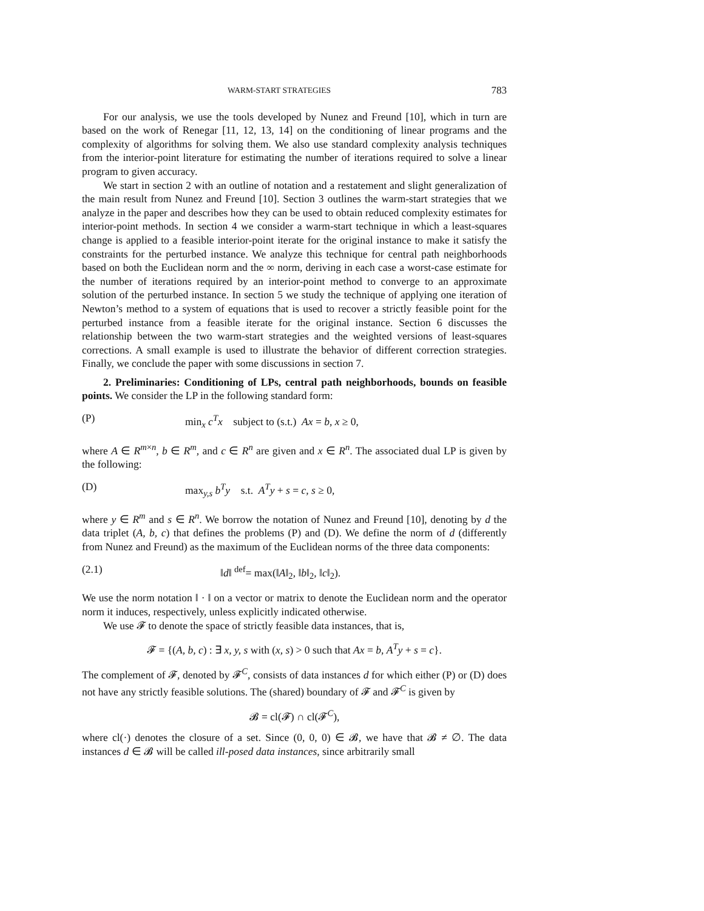WARM-START STRATEGIES 783
For our analysis, we use the tools developed by Nunez and Freund [10], which in turn are based on the work of Renegar [11, 12, 13, 14] on the conditioning of linear programs and the complexity of algorithms for solving them. We also use standard complexity analysis techniques from the interior-point literature for estimating the number of iterations required to solve a linear program to given accuracy.
We start in section 2 with an outline of notation and a restatement and slight generalization of the main result from Nunez and Freund [10]. Section 3 outlines the warm-start strategies that we analyze in the paper and describes how they can be used to obtain reduced complexity estimates for interior-point methods. In section 4 we consider a warm-start technique in which a least-squares change is applied to a feasible interior-point iterate for the original instance to make it satisfy the constraints for the perturbed instance. We analyze this technique for central path neighborhoods based on both the Euclidean norm and the ∞ norm, deriving in each case a worst-case estimate for the number of iterations required by an interior-point method to converge to an approximate solution of the perturbed instance. In section 5 we study the technique of applying one iteration of Newton’s method to a system of equations that is used to recover a strictly feasible point for the perturbed instance from a feasible iterate for the original instance. Section 6 discusses the relationship between the two warm-start strategies and the weighted versions of least-squares corrections. A small example is used to illustrate the behavior of different correction strategies. Finally, we conclude the paper with some discussions in section 7.
2. Preliminaries: Conditioning of LPs, central path neighborhoods, bounds on feasible points. We consider the LP in the following standard form:
(P) min<sub>x</sub> c<sup>T</sup>x subject to (s.t.) Ax = b, x ≥ 0,
where A ∈ R<sup>m×n</sup>, b ∈ R<sup>m</sup>, and c ∈ R<sup>n</sup> are given and x ∈ R<sup>n</sup>. The associated dual LP is given by the following:
(D) max<sub>y,s</sub> b<sup>T</sup>y s.t. A<sup>T</sup>y + s = c, s ≥ 0,
where y ∈ R<sup>m</sup> and s ∈ R<sup>n</sup>. We borrow the notation of Nunez and Freund [10], denoting by d the data triplet (A, b, c) that defines the problems (P) and (D). We define the norm of d (differently from Nunez and Freund) as the maximum of the Euclidean norms of the three data components:
(2.1) ‖d‖ <sup>def</sup>= max(‖A‖<sub>2</sub>, ‖b‖<sub>2</sub>, ‖c‖<sub>2</sub>).
We use the norm notation ‖ · ‖ on a vector or matrix to denote the Euclidean norm and the operator norm it induces, respectively, unless explicitly indicated otherwise.
We use 𝓕 to denote the space of strictly feasible data instances, that is,
𝓕 = {(A, b, c) : ∃ x, y, s with (x, s) > 0 such that Ax = b, A<sup>T</sup>y + s = c}.
The complement of 𝓕, denoted by 𝓕<sup>C</sup>, consists of data instances d for which either (P) or (D) does not have any strictly feasible solutions. The (shared) boundary of 𝓕 and 𝓕<sup>C</sup> is given by
𝓑 = cl(𝓕) ∩ cl(𝓕<sup>C</sup>),
where cl(·) denotes the closure of a set. Since (0, 0, 0) ∈ 𝓑, we have that 𝓑 ≠ ∅. The data instances d ∈ 𝓑 will be called ill-posed data instances, since arbitrarily small